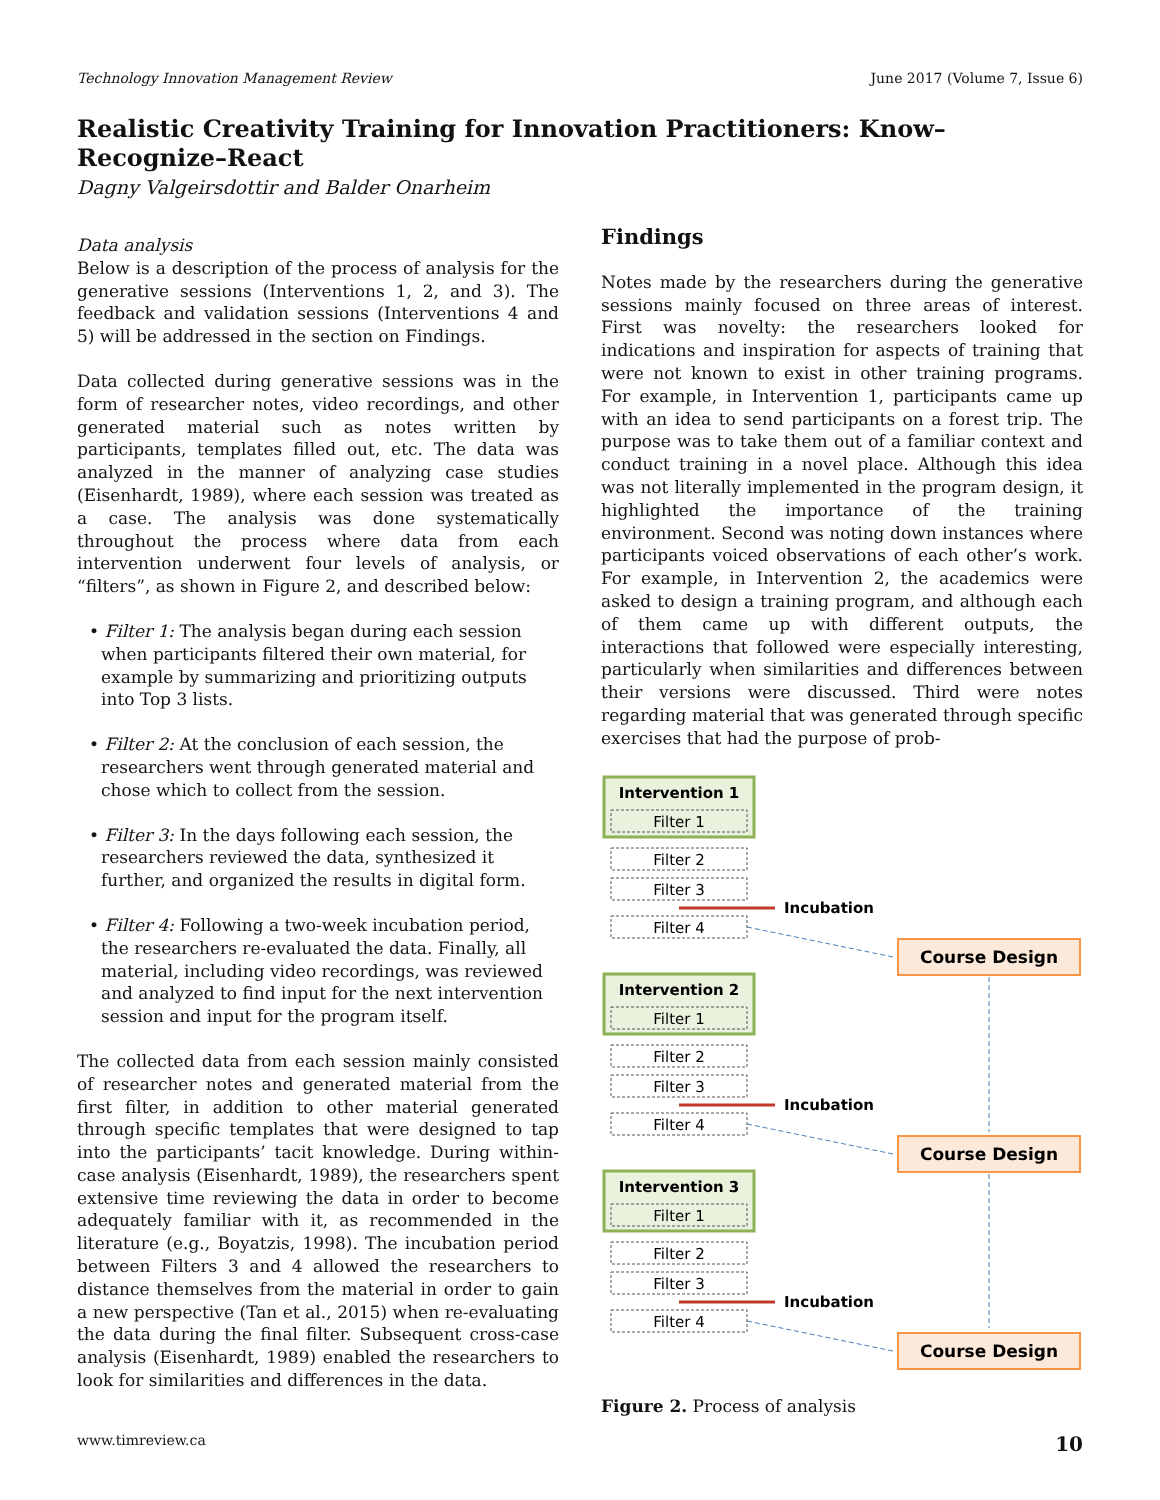Technology Innovation Management Review June 2017 (Volume 7, Issue 6)
Realistic Creativity Training for Innovation Practitioners: Know–Recognize–React
Dagny Valgeirsdottir and Balder Onarheim
Data analysis
Below is a description of the process of analysis for the generative sessions (Interventions 1, 2, and 3). The feedback and validation sessions (Interventions 4 and 5) will be addressed in the section on Findings.
Data collected during generative sessions was in the form of researcher notes, video recordings, and other generated material such as notes written by participants, templates filled out, etc. The data was analyzed in the manner of analyzing case studies (Eisenhardt, 1989), where each session was treated as a case. The analysis was done systematically throughout the process where data from each intervention underwent four levels of analysis, or “filters”, as shown in Figure 2, and described below:
• Filter 1: The analysis began during each session when participants filtered their own material, for example by summarizing and prioritizing outputs into Top 3 lists.
• Filter 2: At the conclusion of each session, the researchers went through generated material and chose which to collect from the session.
• Filter 3: In the days following each session, the researchers reviewed the data, synthesized it further, and organized the results in digital form.
• Filter 4: Following a two-week incubation period, the researchers re-evaluated the data. Finally, all material, including video recordings, was reviewed and analyzed to find input for the next intervention session and input for the program itself.
The collected data from each session mainly consisted of researcher notes and generated material from the first filter, in addition to other material generated through specific templates that were designed to tap into the participants’ tacit knowledge. During within-case analysis (Eisenhardt, 1989), the researchers spent extensive time reviewing the data in order to become adequately familiar with it, as recommended in the literature (e.g., Boyatzis, 1998). The incubation period between Filters 3 and 4 allowed the researchers to distance themselves from the material in order to gain a new perspective (Tan et al., 2015) when re-evaluating the data during the final filter. Subsequent cross-case analysis (Eisenhardt, 1989) enabled the researchers to look for similarities and differences in the data.
Findings
Notes made by the researchers during the generative sessions mainly focused on three areas of interest. First was novelty: the researchers looked for indications and inspiration for aspects of training that were not known to exist in other training programs. For example, in Intervention 1, participants came up with an idea to send participants on a forest trip. The purpose was to take them out of a familiar context and conduct training in a novel place. Although this idea was not literally implemented in the program design, it highlighted the importance of the training environment. Second was noting down instances where participants voiced observations of each other’s work. For example, in Intervention 2, the academics were asked to design a training program, and although each of them came up with different outputs, the interactions that followed were especially interesting, particularly when similarities and differences between their versions were discussed. Third were notes regarding material that was generated through specific exercises that had the purpose of prob-
Intervention 1
Filter 1
Filter 2
Filter 3
Incubation
Filter 4
Course Design
▼
Intervention 2
Filter 1
Filter 2
Filter 3
Incubation
Filter 4
Course Design
▼
Intervention 3
Filter 1
Filter 2
Filter 3
Incubation
Filter 4
Course Design
Figure 2. Process of analysis
www.timreview.ca 10